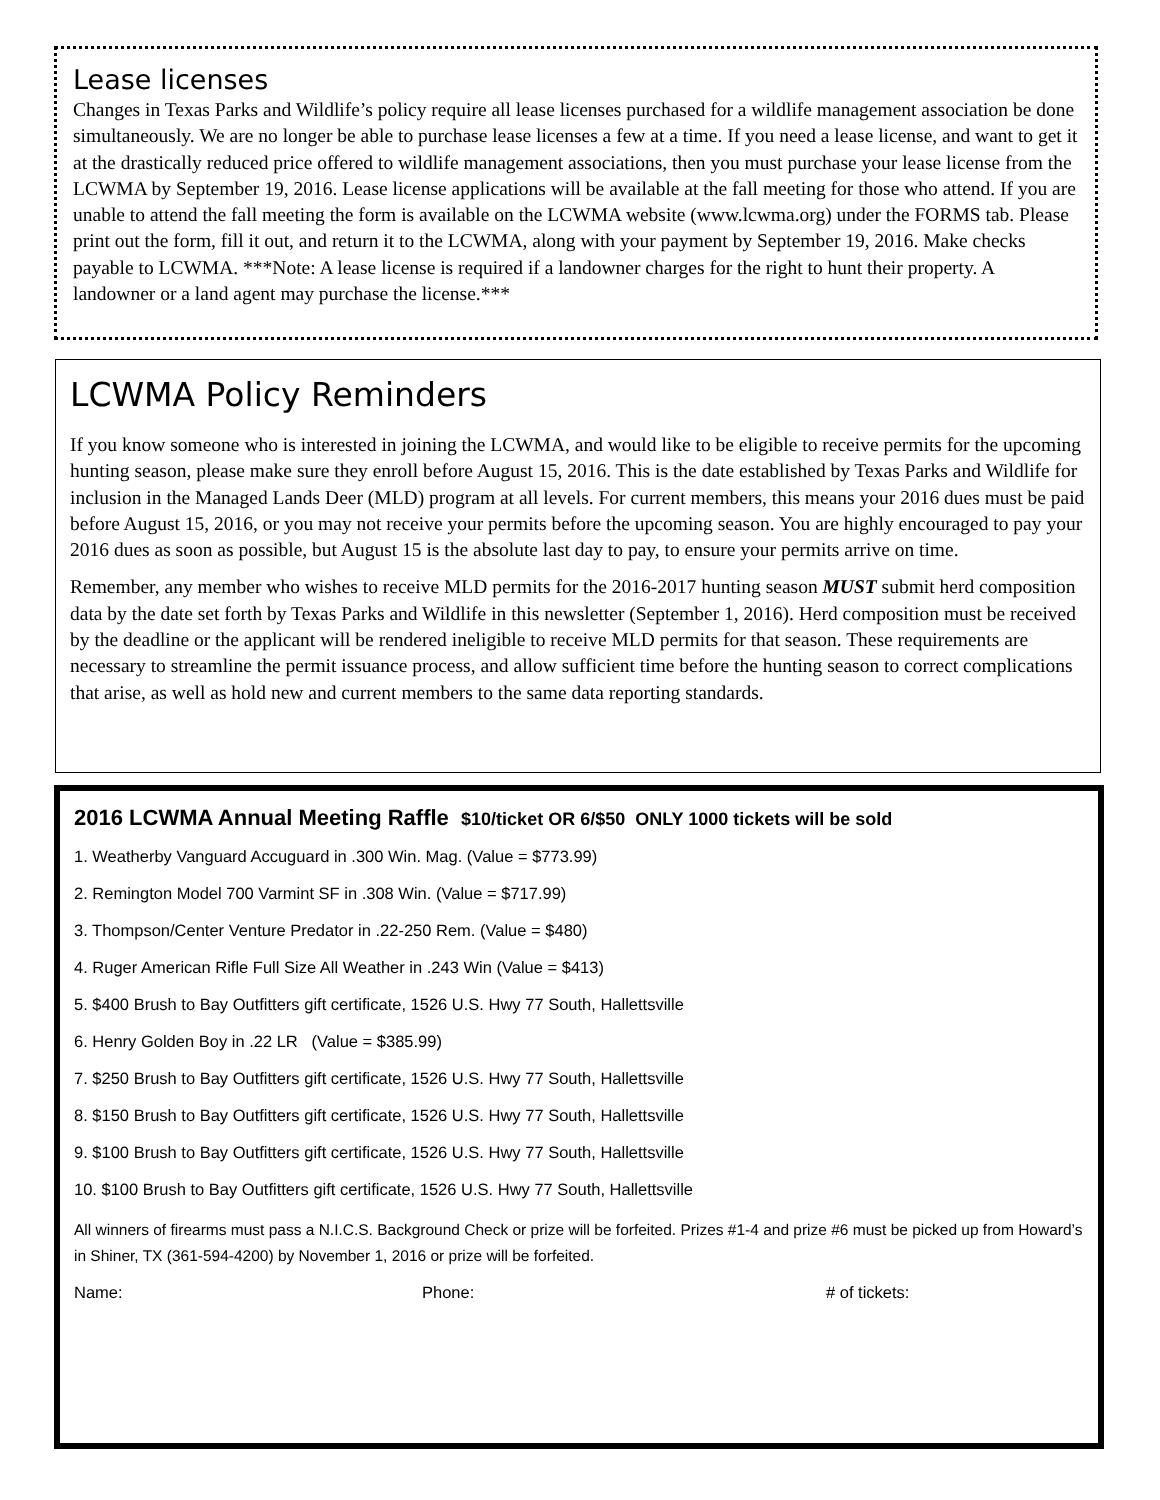Lease licenses
Changes in Texas Parks and Wildlife’s policy require all lease licenses purchased for a wildlife management association be done simultaneously. We are no longer be able to purchase lease licenses a few at a time. If you need a lease license, and want to get it at the drastically reduced price offered to wildlife management associations, then you must purchase your lease license from the LCWMA by September 19, 2016. Lease license applications will be available at the fall meeting for those who attend. If you are unable to attend the fall meeting the form is available on the LCWMA website (www.lcwma.org) under the FORMS tab. Please print out the form, fill it out, and return it to the LCWMA, along with your payment by September 19, 2016. Make checks payable to LCWMA. ***Note: A lease license is required if a landowner charges for the right to hunt their property. A landowner or a land agent may purchase the license.***
LCWMA Policy Reminders
If you know someone who is interested in joining the LCWMA, and would like to be eligible to receive permits for the upcoming hunting season, please make sure they enroll before August 15, 2016. This is the date established by Texas Parks and Wildlife for inclusion in the Managed Lands Deer (MLD) program at all levels. For current members, this means your 2016 dues must be paid before August 15, 2016, or you may not receive your permits before the upcoming season. You are highly encouraged to pay your 2016 dues as soon as possible, but August 15 is the absolute last day to pay, to ensure your permits arrive on time.
Remember, any member who wishes to receive MLD permits for the 2016-2017 hunting season MUST submit herd composition data by the date set forth by Texas Parks and Wildlife in this newsletter (September 1, 2016). Herd composition must be received by the deadline or the applicant will be rendered ineligible to receive MLD permits for that season. These requirements are necessary to streamline the permit issuance process, and allow sufficient time before the hunting season to correct complications that arise, as well as hold new and current members to the same data reporting standards.
2016 LCWMA Annual Meeting Raffle $10/ticket OR 6/$50 ONLY 1000 tickets will be sold
1. Weatherby Vanguard Accuguard in .300 Win. Mag. (Value = $773.99)
2. Remington Model 700 Varmint SF in .308 Win. (Value = $717.99)
3. Thompson/Center Venture Predator in .22-250 Rem. (Value = $480)
4. Ruger American Rifle Full Size All Weather in .243 Win (Value = $413)
5. $400 Brush to Bay Outfitters gift certificate, 1526 U.S. Hwy 77 South, Hallettsville
6. Henry Golden Boy in .22 LR (Value = $385.99)
7. $250 Brush to Bay Outfitters gift certificate, 1526 U.S. Hwy 77 South, Hallettsville
8. $150 Brush to Bay Outfitters gift certificate, 1526 U.S. Hwy 77 South, Hallettsville
9. $100 Brush to Bay Outfitters gift certificate, 1526 U.S. Hwy 77 South, Hallettsville
10. $100 Brush to Bay Outfitters gift certificate, 1526 U.S. Hwy 77 South, Hallettsville
All winners of firearms must pass a N.I.C.S. Background Check or prize will be forfeited. Prizes #1-4 and prize #6 must be picked up from Howard’s in Shiner, TX (361-594-4200) by November 1, 2016 or prize will be forfeited.
Name: Phone: # of tickets: